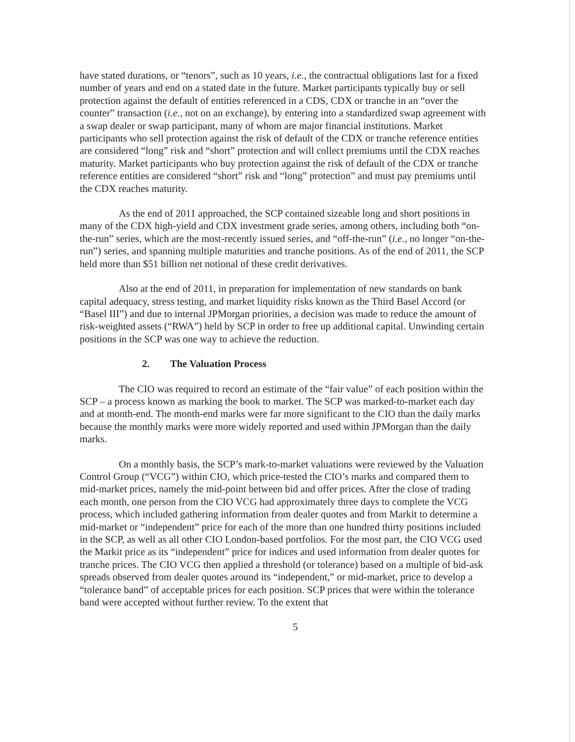have stated durations, or “tenors”, such as 10 years, i.e., the contractual obligations last for a fixed number of years and end on a stated date in the future. Market participants typically buy or sell protection against the default of entities referenced in a CDS, CDX or tranche in an “over the counter” transaction (i.e., not on an exchange), by entering into a standardized swap agreement with a swap dealer or swap participant, many of whom are major financial institutions. Market participants who sell protection against the risk of default of the CDX or tranche reference entities are considered “long” risk and “short” protection and will collect premiums until the CDX reaches maturity. Market participants who buy protection against the risk of default of the CDX or tranche reference entities are considered “short” risk and “long” protection” and must pay premiums until the CDX reaches maturity.
As the end of 2011 approached, the SCP contained sizeable long and short positions in many of the CDX high-yield and CDX investment grade series, among others, including both “on-the-run” series, which are the most-recently issued series, and “off-the-run” (i.e., no longer “on-the-run”) series, and spanning multiple maturities and tranche positions. As of the end of 2011, the SCP held more than $51 billion net notional of these credit derivatives.
Also at the end of 2011, in preparation for implementation of new standards on bank capital adequacy, stress testing, and market liquidity risks known as the Third Basel Accord (or “Basel III”) and due to internal JPMorgan priorities, a decision was made to reduce the amount of risk-weighted assets (“RWA”) held by SCP in order to free up additional capital. Unwinding certain positions in the SCP was one way to achieve the reduction.
2. The Valuation Process
The CIO was required to record an estimate of the “fair value” of each position within the SCP – a process known as marking the book to market. The SCP was marked-to-market each day and at month-end. The month-end marks were far more significant to the CIO than the daily marks because the monthly marks were more widely reported and used within JPMorgan than the daily marks.
On a monthly basis, the SCP’s mark-to-market valuations were reviewed by the Valuation Control Group (“VCG”) within CIO, which price-tested the CIO’s marks and compared them to mid-market prices, namely the mid-point between bid and offer prices. After the close of trading each month, one person from the CIO VCG had approximately three days to complete the VCG process, which included gathering information from dealer quotes and from Markit to determine a mid-market or “independent” price for each of the more than one hundred thirty positions included in the SCP, as well as all other CIO London-based portfolios. For the most part, the CIO VCG used the Markit price as its “independent” price for indices and used information from dealer quotes for tranche prices. The CIO VCG then applied a threshold (or tolerance) based on a multiple of bid-ask spreads observed from dealer quotes around its “independent,” or mid-market, price to develop a “tolerance band” of acceptable prices for each position. SCP prices that were within the tolerance band were accepted without further review. To the extent that
5